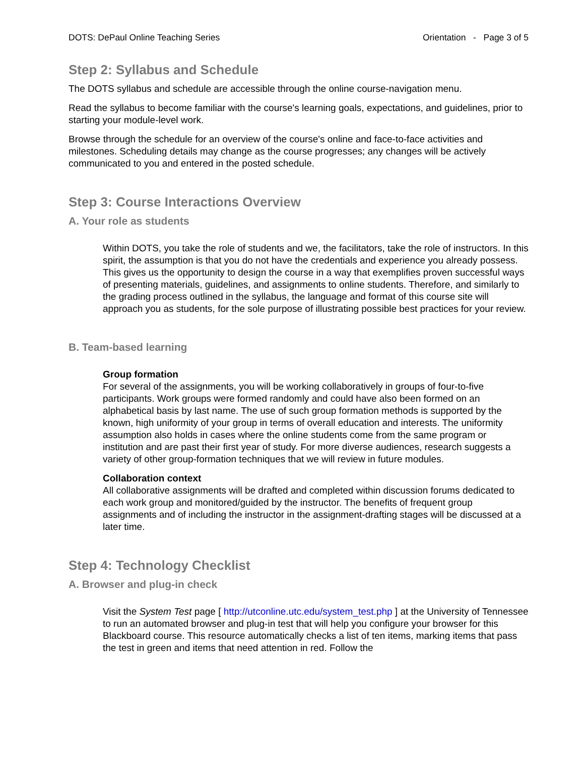DOTS: DePaul Online Teaching Series Orientation - Page 3 of 5
Step 2: Syllabus and Schedule
The DOTS syllabus and schedule are accessible through the online course-navigation menu.
Read the syllabus to become familiar with the course's learning goals, expectations, and guidelines, prior to starting your module-level work.
Browse through the schedule for an overview of the course's online and face-to-face activities and milestones. Scheduling details may change as the course progresses; any changes will be actively communicated to you and entered in the posted schedule.
Step 3: Course Interactions Overview
A. Your role as students
Within DOTS, you take the role of students and we, the facilitators, take the role of instructors. In this spirit, the assumption is that you do not have the credentials and experience you already possess. This gives us the opportunity to design the course in a way that exemplifies proven successful ways of presenting materials, guidelines, and assignments to online students. Therefore, and similarly to the grading process outlined in the syllabus, the language and format of this course site will approach you as students, for the sole purpose of illustrating possible best practices for your review.
B. Team-based learning
Group formation
For several of the assignments, you will be working collaboratively in groups of four-to-five participants. Work groups were formed randomly and could have also been formed on an alphabetical basis by last name. The use of such group formation methods is supported by the known, high uniformity of your group in terms of overall education and interests. The uniformity assumption also holds in cases where the online students come from the same program or institution and are past their first year of study. For more diverse audiences, research suggests a variety of other group-formation techniques that we will review in future modules.
Collaboration context
All collaborative assignments will be drafted and completed within discussion forums dedicated to each work group and monitored/guided by the instructor. The benefits of frequent group assignments and of including the instructor in the assignment-drafting stages will be discussed at a later time.
Step 4: Technology Checklist
A. Browser and plug-in check
Visit the System Test page [ http://utconline.utc.edu/system_test.php ] at the University of Tennessee to run an automated browser and plug-in test that will help you configure your browser for this Blackboard course. This resource automatically checks a list of ten items, marking items that pass the test in green and items that need attention in red. Follow the